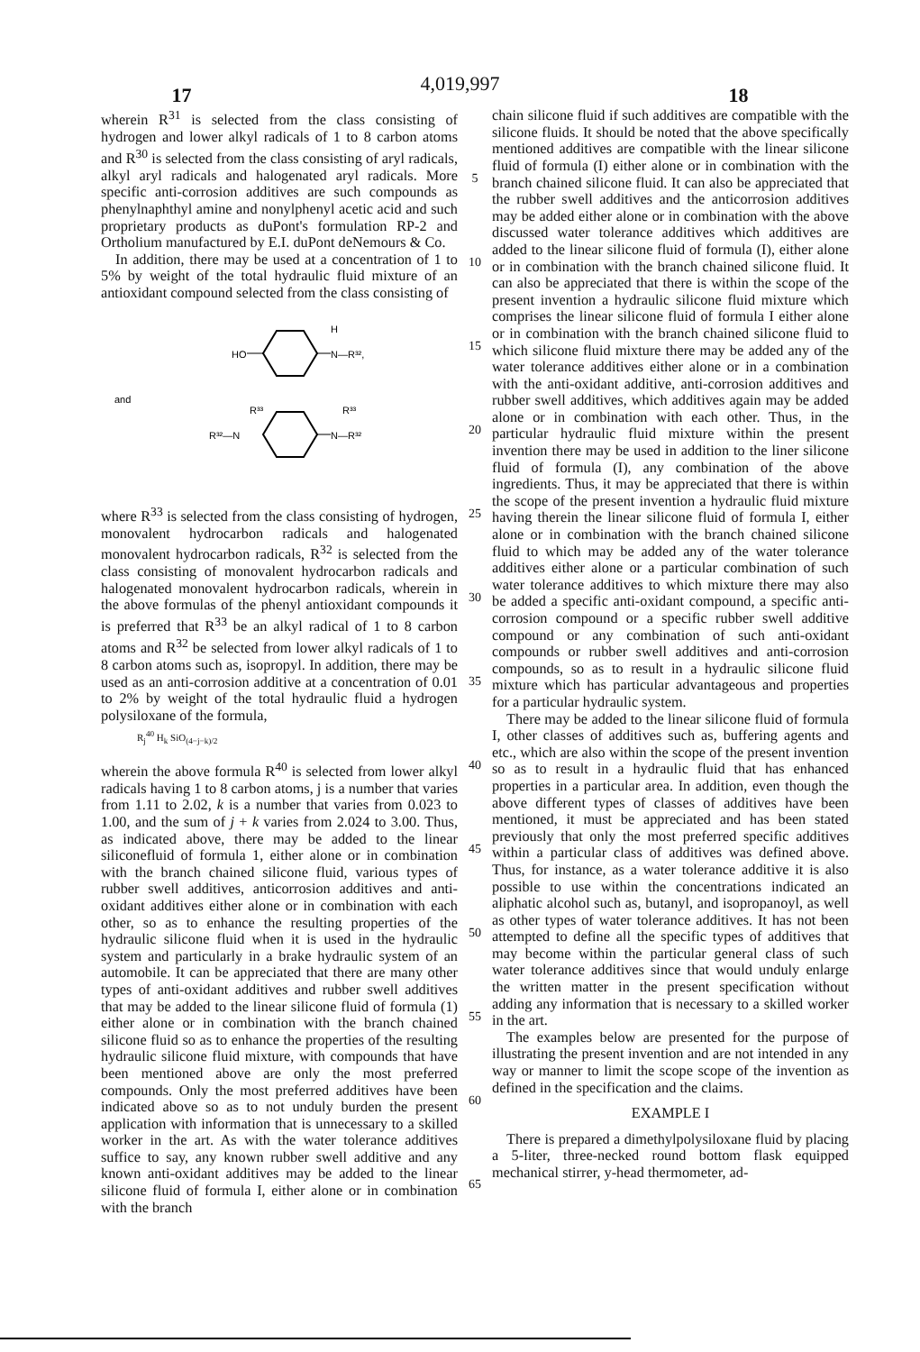4,019,997
17 18
wherein R<sup>31</sup> is selected from the class consisting of hydrogen and lower alkyl radicals of 1 to 8 carbon atoms and R<sup>30</sup> is selected from the class consisting of aryl radicals, alkyl aryl radicals and halogenated aryl radicals. More specific anti-corrosion additives are such compounds as phenylnaphthyl amine and nonylphenyl acetic acid and such proprietary products as duPont's formulation RP-2 and Ortholium manufactured by E.I. duPont deNemours & Co.
In addition, there may be used at a concentration of 1 to 5% by weight of the total hydraulic fluid mixture of an antioxidant compound selected from the class consisting of
HO
N—R³²,
H
and
R³²—N
R³³
N—R³²
R³³
where R<sup>33</sup> is selected from the class consisting of hydrogen, monovalent hydrocarbon radicals and halogenated monovalent hydrocarbon radicals, R<sup>32</sup> is selected from the class consisting of monovalent hydrocarbon radicals and halogenated monovalent hydrocarbon radicals, wherein in the above formulas of the phenyl antioxidant compounds it is preferred that R<sup>33</sup> be an alkyl radical of 1 to 8 carbon atoms and R<sup>32</sup> be selected from lower alkyl radicals of 1 to 8 carbon atoms such as, isopropyl. In addition, there may be used as an anti-corrosion additive at a concentration of 0.01 to 2% by weight of the total hydraulic fluid a hydrogen polysiloxane of the formula,
R<sub>j</sub><sup>40</sup> H<sub>k</sub> SiO<sub>(4−j−k)/2</sub>
wherein the above formula R<sup>40</sup> is selected from lower alkyl radicals having 1 to 8 carbon atoms, j is a number that varies from 1.11 to 2.02, k is a number that varies from 0.023 to 1.00, and the sum of j + k varies from 2.024 to 3.00. Thus, as indicated above, there may be added to the linear siliconefluid of formula 1, either alone or in combination with the branch chained silicone fluid, various types of rubber swell additives, anticorrosion additives and anti-oxidant additives either alone or in combination with each other, so as to enhance the resulting properties of the hydraulic silicone fluid when it is used in the hydraulic system and particularly in a brake hydraulic system of an automobile. It can be appreciated that there are many other types of anti-oxidant additives and rubber swell additives that may be added to the linear silicone fluid of formula (1) either alone or in combination with the branch chained silicone fluid so as to enhance the properties of the resulting hydraulic silicone fluid mixture, with compounds that have been mentioned above are only the most preferred compounds. Only the most preferred additives have been indicated above so as to not unduly burden the present application with information that is unnecessary to a skilled worker in the art. As with the water tolerance additives suffice to say, any known rubber swell additive and any known anti-oxidant additives may be added to the linear silicone fluid of formula I, either alone or in combination with the branch
5
10
15
20
25
30
35
40
45
50
55
60
65
chain silicone fluid if such additives are compatible with the silicone fluids. It should be noted that the above specifically mentioned additives are compatible with the linear silicone fluid of formula (I) either alone or in combination with the branch chained silicone fluid. It can also be appreciated that the rubber swell additives and the anticorrosion additives may be added either alone or in combination with the above discussed water tolerance additives which additives are added to the linear silicone fluid of formula (I), either alone or in combination with the branch chained silicone fluid. It can also be appreciated that there is within the scope of the present invention a hydraulic silicone fluid mixture which comprises the linear silicone fluid of formula I either alone or in combination with the branch chained silicone fluid to which silicone fluid mixture there may be added any of the water tolerance additives either alone or in a combination with the anti-oxidant additive, anti-corrosion additives and rubber swell additives, which additives again may be added alone or in combination with each other. Thus, in the particular hydraulic fluid mixture within the present invention there may be used in addition to the liner silicone fluid of formula (I), any combination of the above ingredients. Thus, it may be appreciated that there is within the scope of the present invention a hydraulic fluid mixture having therein the linear silicone fluid of formula I, either alone or in combination with the branch chained silicone fluid to which may be added any of the water tolerance additives either alone or a particular combination of such water tolerance additives to which mixture there may also be added a specific anti-oxidant compound, a specific anti-corrosion compound or a specific rubber swell additive compound or any combination of such anti-oxidant compounds or rubber swell additives and anti-corrosion compounds, so as to result in a hydraulic silicone fluid mixture which has particular advantageous and properties for a particular hydraulic system.
There may be added to the linear silicone fluid of formula I, other classes of additives such as, buffering agents and etc., which are also within the scope of the present invention so as to result in a hydraulic fluid that has enhanced properties in a particular area. In addition, even though the above different types of classes of additives have been mentioned, it must be appreciated and has been stated previously that only the most preferred specific additives within a particular class of additives was defined above. Thus, for instance, as a water tolerance additive it is also possible to use within the concentrations indicated an aliphatic alcohol such as, butanyl, and isopropanoyl, as well as other types of water tolerance additives. It has not been attempted to define all the specific types of additives that may become within the particular general class of such water tolerance additives since that would unduly enlarge the written matter in the present specification without adding any information that is necessary to a skilled worker in the art.
The examples below are presented for the purpose of illustrating the present invention and are not intended in any way or manner to limit the scope scope of the invention as defined in the specification and the claims.
EXAMPLE I
There is prepared a dimethylpolysiloxane fluid by placing a 5-liter, three-necked round bottom flask equipped mechanical stirrer, y-head thermometer, ad-